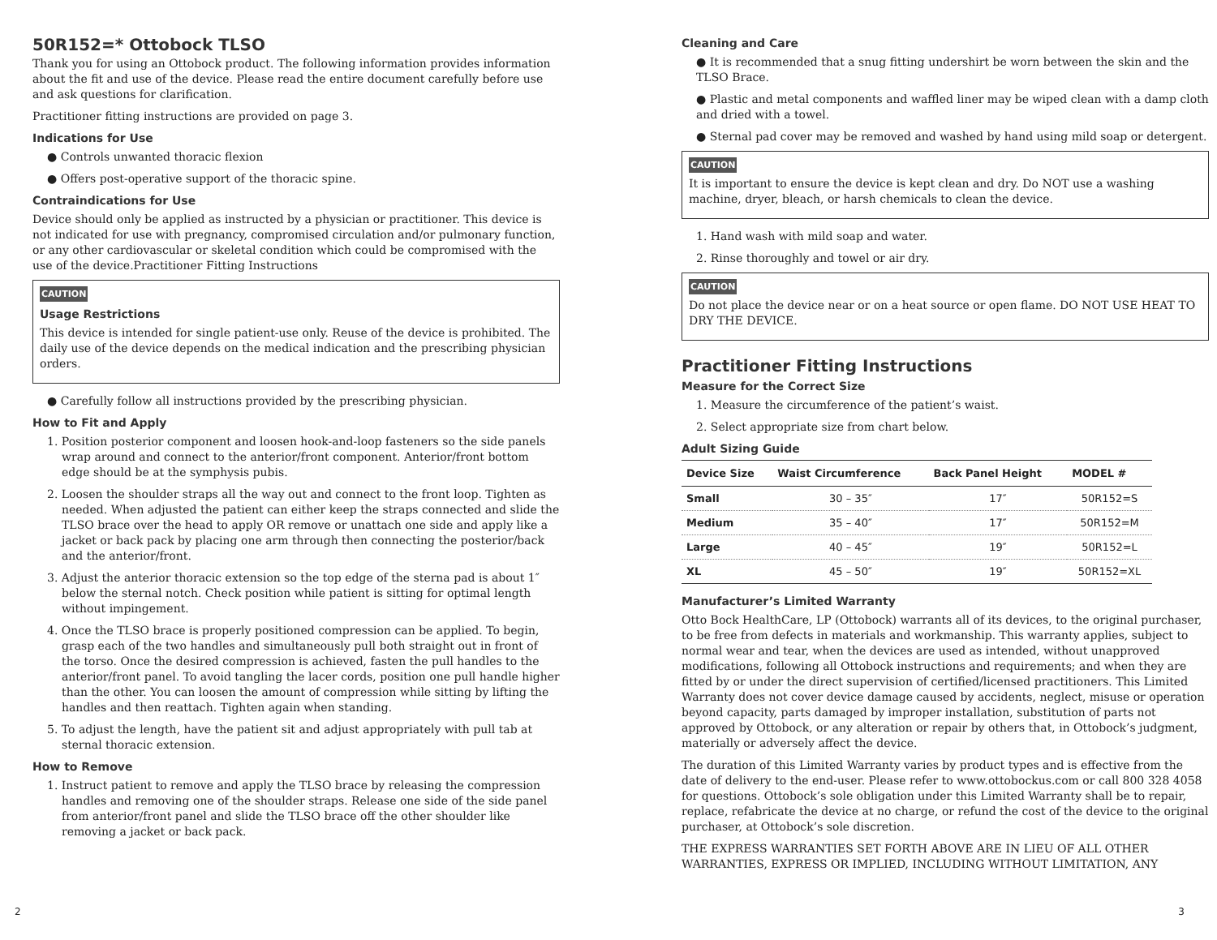50R152=* Ottobock TLSO
Thank you for using an Ottobock product. The following information provides information about the fit and use of the device. Please read the entire document carefully before use and ask questions for clarification.
Practitioner fitting instructions are provided on page 3.
Indications for Use
● Controls unwanted thoracic flexion
● Offers post-operative support of the thoracic spine.
Contraindications for Use
Device should only be applied as instructed by a physician or practitioner. This device is not indicated for use with pregnancy, compromised circulation and/or pulmonary function, or any other cardiovascular or skeletal condition which could be compromised with the use of the device.Practitioner Fitting Instructions
CAUTION
Usage Restrictions
This device is intended for single patient-use only. Reuse of the device is prohibited. The daily use of the device depends on the medical indication and the prescribing physician orders.
● Carefully follow all instructions provided by the prescribing physician.
How to Fit and Apply
1. Position posterior component and loosen hook-and-loop fasteners so the side panels wrap around and connect to the anterior/front component. Anterior/front bottom edge should be at the symphysis pubis.
2. Loosen the shoulder straps all the way out and connect to the front loop. Tighten as needed. When adjusted the patient can either keep the straps connected and slide the TLSO brace over the head to apply OR remove or unattach one side and apply like a jacket or back pack by placing one arm through then connecting the posterior/back and the anterior/front.
3. Adjust the anterior thoracic extension so the top edge of the sterna pad is about 1″ below the sternal notch. Check position while patient is sitting for optimal length without impingement.
4. Once the TLSO brace is properly positioned compression can be applied. To begin, grasp each of the two handles and simultaneously pull both straight out in front of the torso. Once the desired compression is achieved, fasten the pull handles to the anterior/front panel. To avoid tangling the lacer cords, position one pull handle higher than the other. You can loosen the amount of compression while sitting by lifting the handles and then reattach. Tighten again when standing.
5. To adjust the length, have the patient sit and adjust appropriately with pull tab at sternal thoracic extension.
How to Remove
1. Instruct patient to remove and apply the TLSO brace by releasing the compression handles and removing one of the shoulder straps. Release one side of the side panel from anterior/front panel and slide the TLSO brace off the other shoulder like removing a jacket or back pack.
Cleaning and Care
● It is recommended that a snug fitting undershirt be worn between the skin and the TLSO Brace.
● Plastic and metal components and waffled liner may be wiped clean with a damp cloth and dried with a towel.
● Sternal pad cover may be removed and washed by hand using mild soap or detergent.
CAUTION
It is important to ensure the device is kept clean and dry. Do NOT use a washing machine, dryer, bleach, or harsh chemicals to clean the device.
1. Hand wash with mild soap and water.
2. Rinse thoroughly and towel or air dry.
CAUTION
Do not place the device near or on a heat source or open flame. DO NOT USE HEAT TO DRY THE DEVICE.
Practitioner Fitting Instructions
Measure for the Correct Size
1. Measure the circumference of the patient’s waist.
2. Select appropriate size from chart below.
Adult Sizing Guide
| Device Size | Waist Circumference | Back Panel Height | MODEL # |
| --- | --- | --- | --- |
| Small | 30 – 35″ | 17″ | 50R152=S |
| Medium | 35 – 40″ | 17″ | 50R152=M |
| Large | 40 – 45″ | 19″ | 50R152=L |
| XL | 45 – 50″ | 19″ | 50R152=XL |
Manufacturer’s Limited Warranty
Otto Bock HealthCare, LP (Ottobock) warrants all of its devices, to the original purchaser, to be free from defects in materials and workmanship. This warranty applies, subject to normal wear and tear, when the devices are used as intended, without unapproved modifications, following all Ottobock instructions and requirements; and when they are fitted by or under the direct supervision of certified/licensed practitioners. This Limited Warranty does not cover device damage caused by accidents, neglect, misuse or operation beyond capacity, parts damaged by improper installation, substitution of parts not approved by Ottobock, or any alteration or repair by others that, in Ottobock’s judgment, materially or adversely affect the device.
The duration of this Limited Warranty varies by product types and is effective from the date of delivery to the end-user. Please refer to www.ottobockus.com or call 800 328 4058 for questions. Ottobock’s sole obligation under this Limited Warranty shall be to repair, replace, refabricate the device at no charge, or refund the cost of the device to the original purchaser, at Ottobock’s sole discretion.
THE EXPRESS WARRANTIES SET FORTH ABOVE ARE IN LIEU OF ALL OTHER WARRANTIES, EXPRESS OR IMPLIED, INCLUDING WITHOUT LIMITATION, ANY
2 3